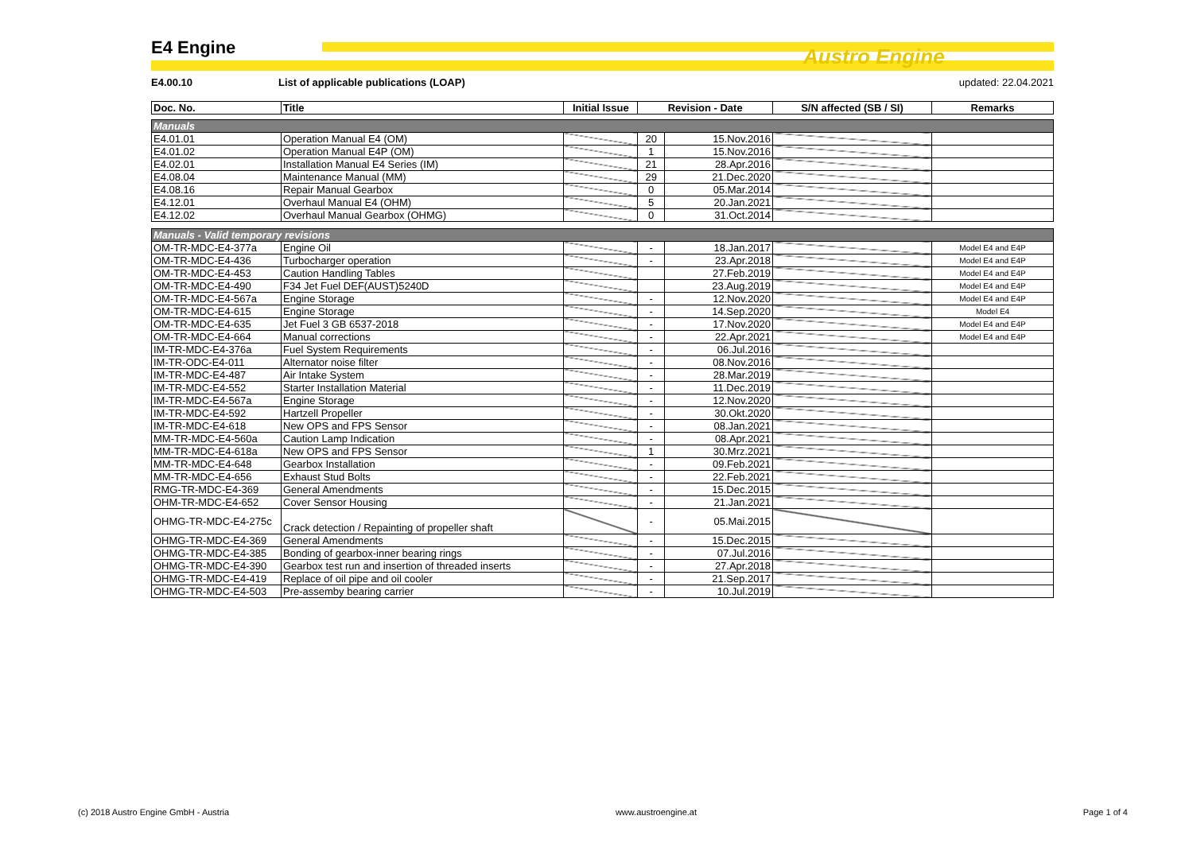Austro Engine
E4 Engine
E4.00.10 List of applicable publications (LOAP) updated: 22.04.2021
| Doc. No. | Title | Initial Issue | Revision - Date | | S/N affected (SB / SI) | Remarks |
| --- | --- | --- | --- | --- | --- | --- |
| Manuals | | | | | | |
| E4.01.01 | Operation Manual E4 (OM) | | 20 | 15.Nov.2016 | | |
| E4.01.02 | Operation Manual E4P (OM) | | 1 | 15.Nov.2016 | | |
| E4.02.01 | Installation Manual E4 Series (IM) | | 21 | 28.Apr.2016 | | |
| E4.08.04 | Maintenance Manual (MM) | | 29 | 21.Dec.2020 | | |
| E4.08.16 | Repair Manual Gearbox | | 0 | 05.Mar.2014 | | |
| E4.12.01 | Overhaul Manual E4 (OHM) | | 5 | 20.Jan.2021 | | |
| E4.12.02 | Overhaul Manual Gearbox (OHMG) | | 0 | 31.Oct.2014 | | |
| Manuals - Valid temporary revisions | | | | | | |
| OM-TR-MDC-E4-377a | Engine Oil | | - | 18.Jan.2017 | | Model E4 and E4P |
| OM-TR-MDC-E4-436 | Turbocharger operation | | - | 23.Apr.2018 | | Model E4 and E4P |
| OM-TR-MDC-E4-453 | Caution Handling Tables | | | 27.Feb.2019 | | Model E4 and E4P |
| OM-TR-MDC-E4-490 | F34 Jet Fuel DEF(AUST)5240D | | | 23.Aug.2019 | | Model E4 and E4P |
| OM-TR-MDC-E4-567a | Engine Storage | | - | 12.Nov.2020 | | Model E4 and E4P |
| OM-TR-MDC-E4-615 | Engine Storage | | - | 14.Sep.2020 | | Model E4 |
| OM-TR-MDC-E4-635 | Jet Fuel 3 GB 6537-2018 | | - | 17.Nov.2020 | | Model E4 and E4P |
| OM-TR-MDC-E4-664 | Manual corrections | | - | 22.Apr.2021 | | Model E4 and E4P |
| IM-TR-MDC-E4-376a | Fuel System Requirements | | - | 06.Jul.2016 | | |
| IM-TR-ODC-E4-011 | Alternator noise filter | | - | 08.Nov.2016 | | |
| IM-TR-MDC-E4-487 | Air Intake System | | - | 28.Mar.2019 | | |
| IM-TR-MDC-E4-552 | Starter Installation Material | | - | 11.Dec.2019 | | |
| IM-TR-MDC-E4-567a | Engine Storage | | - | 12.Nov.2020 | | |
| IM-TR-MDC-E4-592 | Hartzell Propeller | | - | 30.Okt.2020 | | |
| IM-TR-MDC-E4-618 | New OPS and FPS Sensor | | - | 08.Jan.2021 | | |
| MM-TR-MDC-E4-560a | Caution Lamp Indication | | - | 08.Apr.2021 | | |
| MM-TR-MDC-E4-618a | New OPS and FPS Sensor | | 1 | 30.Mrz.2021 | | |
| MM-TR-MDC-E4-648 | Gearbox Installation | | - | 09.Feb.2021 | | |
| MM-TR-MDC-E4-656 | Exhaust Stud Bolts | | - | 22.Feb.2021 | | |
| RMG-TR-MDC-E4-369 | General Amendments | | - | 15.Dec.2015 | | |
| OHM-TR-MDC-E4-652 | Cover Sensor Housing | | - | 21.Jan.2021 | | |
| OHMG-TR-MDC-E4-275c | Crack detection / Repainting of propeller shaft | | - | 05.Mai.2015 | | |
| OHMG-TR-MDC-E4-369 | General Amendments | | - | 15.Dec.2015 | | |
| OHMG-TR-MDC-E4-385 | Bonding of gearbox-inner bearing rings | | - | 07.Jul.2016 | | |
| OHMG-TR-MDC-E4-390 | Gearbox test run and insertion of threaded inserts | | - | 27.Apr.2018 | | |
| OHMG-TR-MDC-E4-419 | Replace of oil pipe and oil cooler | | - | 21.Sep.2017 | | |
| OHMG-TR-MDC-E4-503 | Pre-assemby bearing carrier | | - | 10.Jul.2019 | | |
(c) 2018 Austro Engine GmbH - Austria www.austroengine.at Page 1 of 4